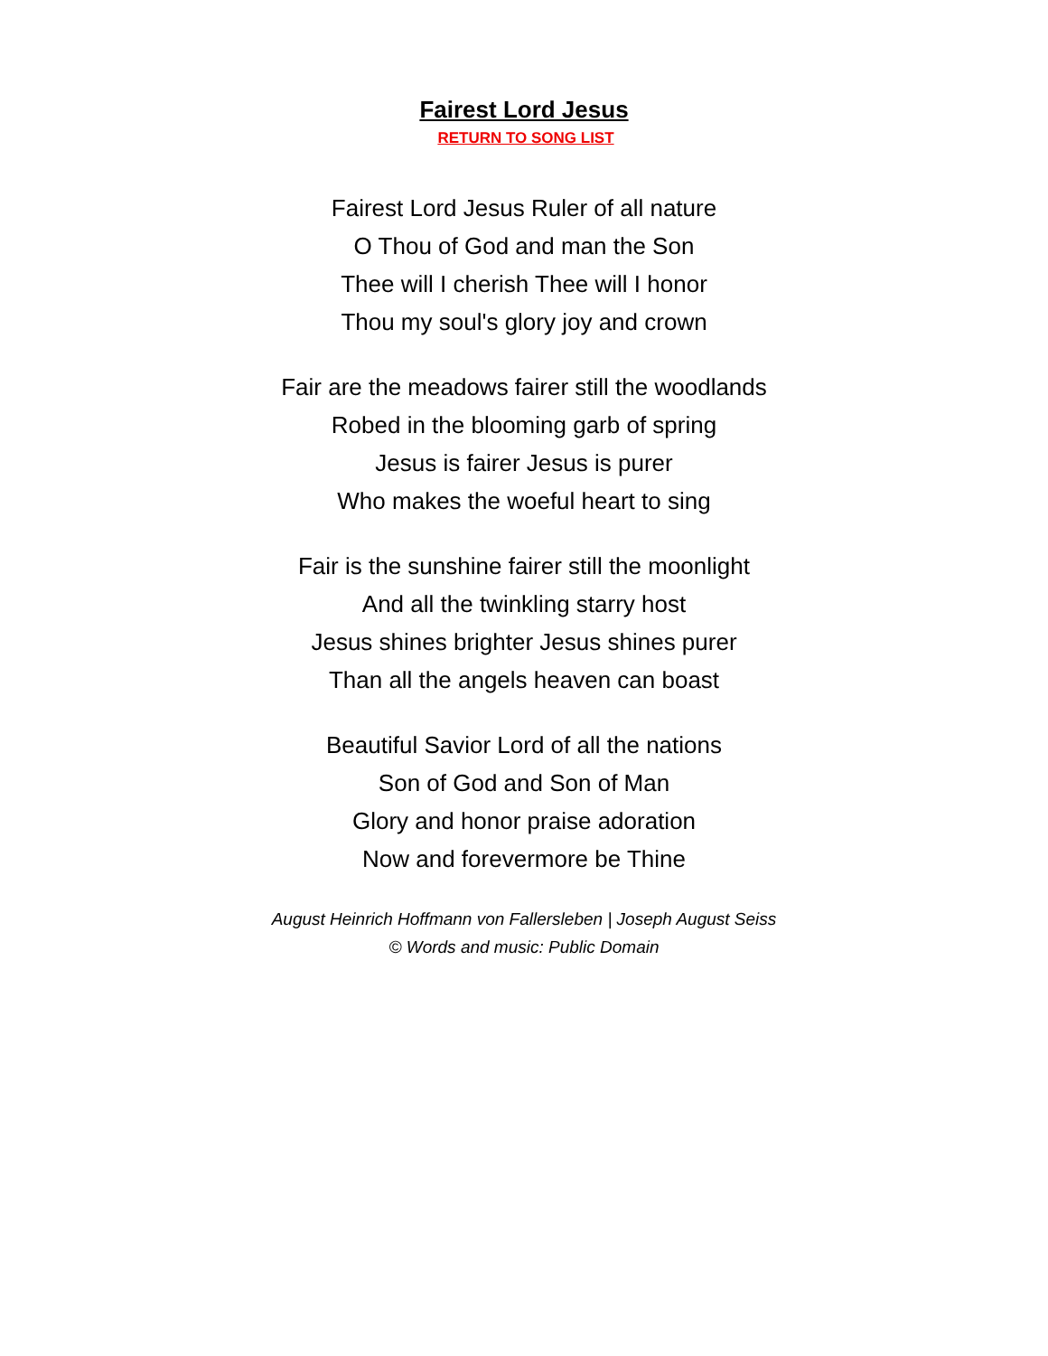Fairest Lord Jesus
RETURN TO SONG LIST
Fairest Lord Jesus Ruler of all nature
O Thou of God and man the Son
Thee will I cherish Thee will I honor
Thou my soul's glory joy and crown
Fair are the meadows fairer still the woodlands
Robed in the blooming garb of spring
Jesus is fairer Jesus is purer
Who makes the woeful heart to sing
Fair is the sunshine fairer still the moonlight
And all the twinkling starry host
Jesus shines brighter Jesus shines purer
Than all the angels heaven can boast
Beautiful Savior Lord of all the nations
Son of God and Son of Man
Glory and honor praise adoration
Now and forevermore be Thine
August Heinrich Hoffmann von Fallersleben | Joseph August Seiss
© Words and music: Public Domain